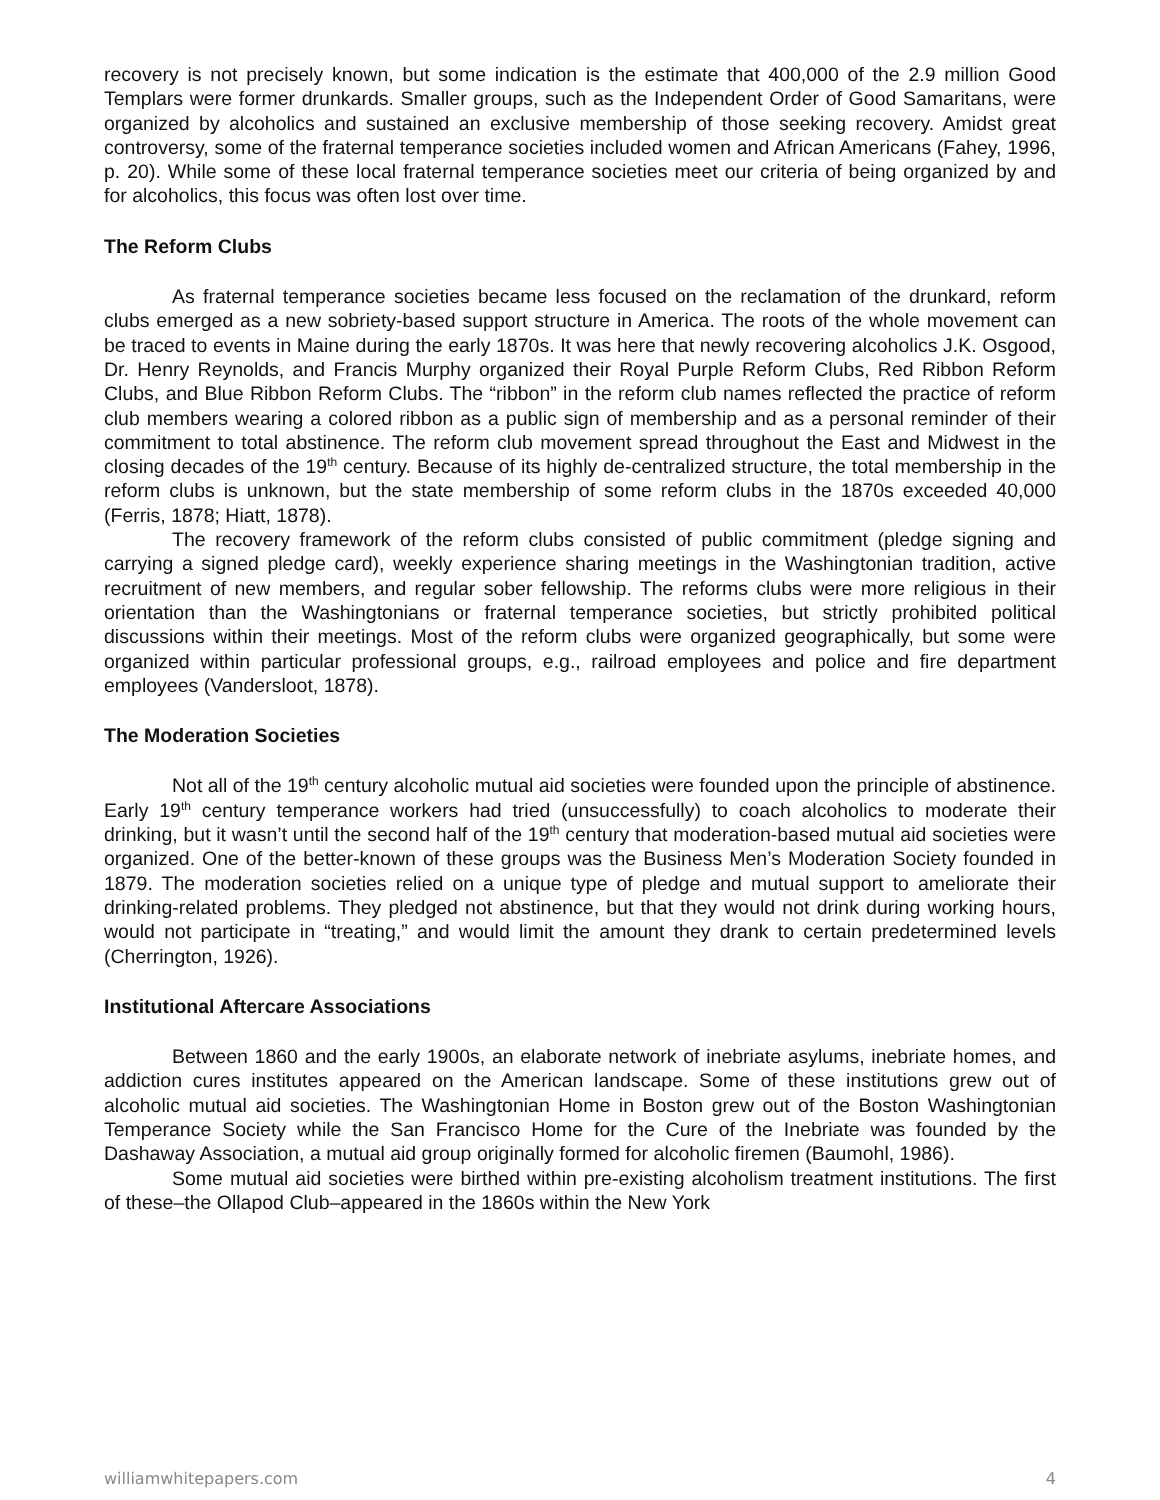recovery is not precisely known, but some indication is the estimate that 400,000 of the 2.9 million Good Templars were former drunkards. Smaller groups, such as the Independent Order of Good Samaritans, were organized by alcoholics and sustained an exclusive membership of those seeking recovery. Amidst great controversy, some of the fraternal temperance societies included women and African Americans (Fahey, 1996, p. 20). While some of these local fraternal temperance societies meet our criteria of being organized by and for alcoholics, this focus was often lost over time.
The Reform Clubs
As fraternal temperance societies became less focused on the reclamation of the drunkard, reform clubs emerged as a new sobriety-based support structure in America. The roots of the whole movement can be traced to events in Maine during the early 1870s. It was here that newly recovering alcoholics J.K. Osgood, Dr. Henry Reynolds, and Francis Murphy organized their Royal Purple Reform Clubs, Red Ribbon Reform Clubs, and Blue Ribbon Reform Clubs. The “ribbon” in the reform club names reflected the practice of reform club members wearing a colored ribbon as a public sign of membership and as a personal reminder of their commitment to total abstinence. The reform club movement spread throughout the East and Midwest in the closing decades of the 19<sup>th</sup> century. Because of its highly de-centralized structure, the total membership in the reform clubs is unknown, but the state membership of some reform clubs in the 1870s exceeded 40,000 (Ferris, 1878; Hiatt, 1878).
The recovery framework of the reform clubs consisted of public commitment (pledge signing and carrying a signed pledge card), weekly experience sharing meetings in the Washingtonian tradition, active recruitment of new members, and regular sober fellowship. The reforms clubs were more religious in their orientation than the Washingtonians or fraternal temperance societies, but strictly prohibited political discussions within their meetings. Most of the reform clubs were organized geographically, but some were organized within particular professional groups, e.g., railroad employees and police and fire department employees (Vandersloot, 1878).
The Moderation Societies
Not all of the 19<sup>th</sup> century alcoholic mutual aid societies were founded upon the principle of abstinence. Early 19<sup>th</sup> century temperance workers had tried (unsuccessfully) to coach alcoholics to moderate their drinking, but it wasn’t until the second half of the 19<sup>th</sup> century that moderation-based mutual aid societies were organized. One of the better-known of these groups was the Business Men’s Moderation Society founded in 1879. The moderation societies relied on a unique type of pledge and mutual support to ameliorate their drinking-related problems. They pledged not abstinence, but that they would not drink during working hours, would not participate in “treating,” and would limit the amount they drank to certain predetermined levels (Cherrington, 1926).
Institutional Aftercare Associations
Between 1860 and the early 1900s, an elaborate network of inebriate asylums, inebriate homes, and addiction cures institutes appeared on the American landscape. Some of these institutions grew out of alcoholic mutual aid societies. The Washingtonian Home in Boston grew out of the Boston Washingtonian Temperance Society while the San Francisco Home for the Cure of the Inebriate was founded by the Dashaway Association, a mutual aid group originally formed for alcoholic firemen (Baumohl, 1986).
Some mutual aid societies were birthed within pre-existing alcoholism treatment institutions. The first of these–the Ollapod Club–appeared in the 1860s within the New York
williamwhitepapers.com 4